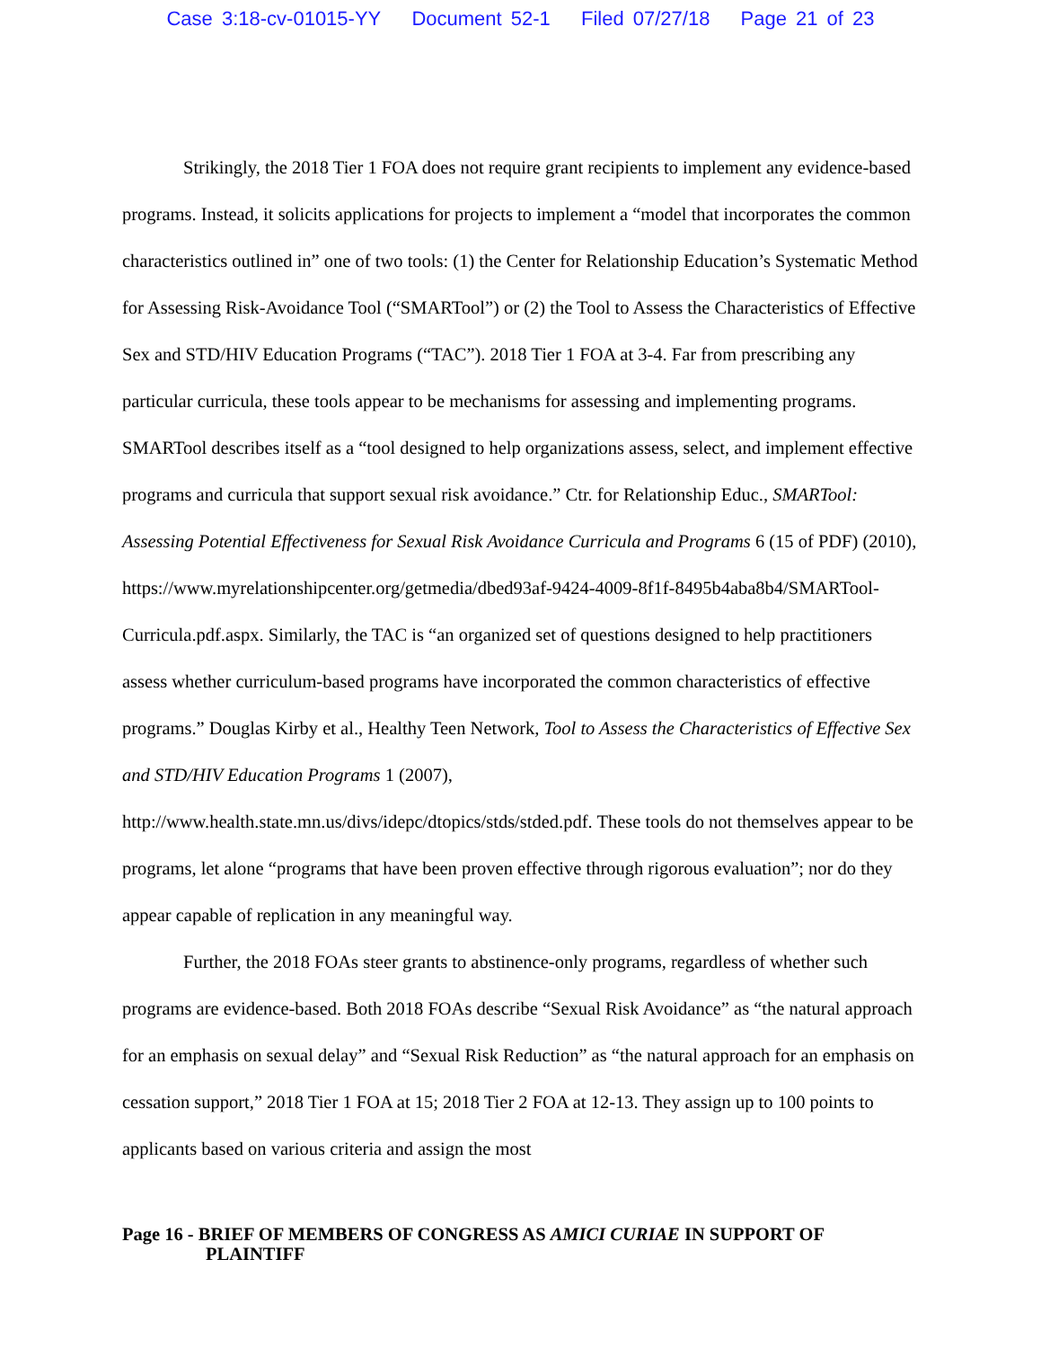Case 3:18-cv-01015-YY Document 52-1 Filed 07/27/18 Page 21 of 23
Strikingly, the 2018 Tier 1 FOA does not require grant recipients to implement any evidence-based programs. Instead, it solicits applications for projects to implement a “model that incorporates the common characteristics outlined in” one of two tools: (1) the Center for Relationship Education’s Systematic Method for Assessing Risk-Avoidance Tool (“SMARTool”) or (2) the Tool to Assess the Characteristics of Effective Sex and STD/HIV Education Programs (“TAC”). 2018 Tier 1 FOA at 3-4. Far from prescribing any particular curricula, these tools appear to be mechanisms for assessing and implementing programs. SMARTool describes itself as a “tool designed to help organizations assess, select, and implement effective programs and curricula that support sexual risk avoidance.” Ctr. for Relationship Educ., SMARTool: Assessing Potential Effectiveness for Sexual Risk Avoidance Curricula and Programs 6 (15 of PDF) (2010), https://www.myrelationshipcenter.org/getmedia/dbed93af-9424-4009-8f1f-8495b4aba8b4/SMARTool-Curricula.pdf.aspx. Similarly, the TAC is “an organized set of questions designed to help practitioners assess whether curriculum-based programs have incorporated the common characteristics of effective programs.” Douglas Kirby et al., Healthy Teen Network, Tool to Assess the Characteristics of Effective Sex and STD/HIV Education Programs 1 (2007), http://www.health.state.mn.us/divs/idepc/dtopics/stds/stded.pdf. These tools do not themselves appear to be programs, let alone “programs that have been proven effective through rigorous evaluation”; nor do they appear capable of replication in any meaningful way.
Further, the 2018 FOAs steer grants to abstinence-only programs, regardless of whether such programs are evidence-based. Both 2018 FOAs describe “Sexual Risk Avoidance” as “the natural approach for an emphasis on sexual delay” and “Sexual Risk Reduction” as “the natural approach for an emphasis on cessation support,” 2018 Tier 1 FOA at 15; 2018 Tier 2 FOA at 12-13. They assign up to 100 points to applicants based on various criteria and assign the most
Page 16 - BRIEF OF MEMBERS OF CONGRESS AS AMICI CURIAE IN SUPPORT OF
PLAINTIFF